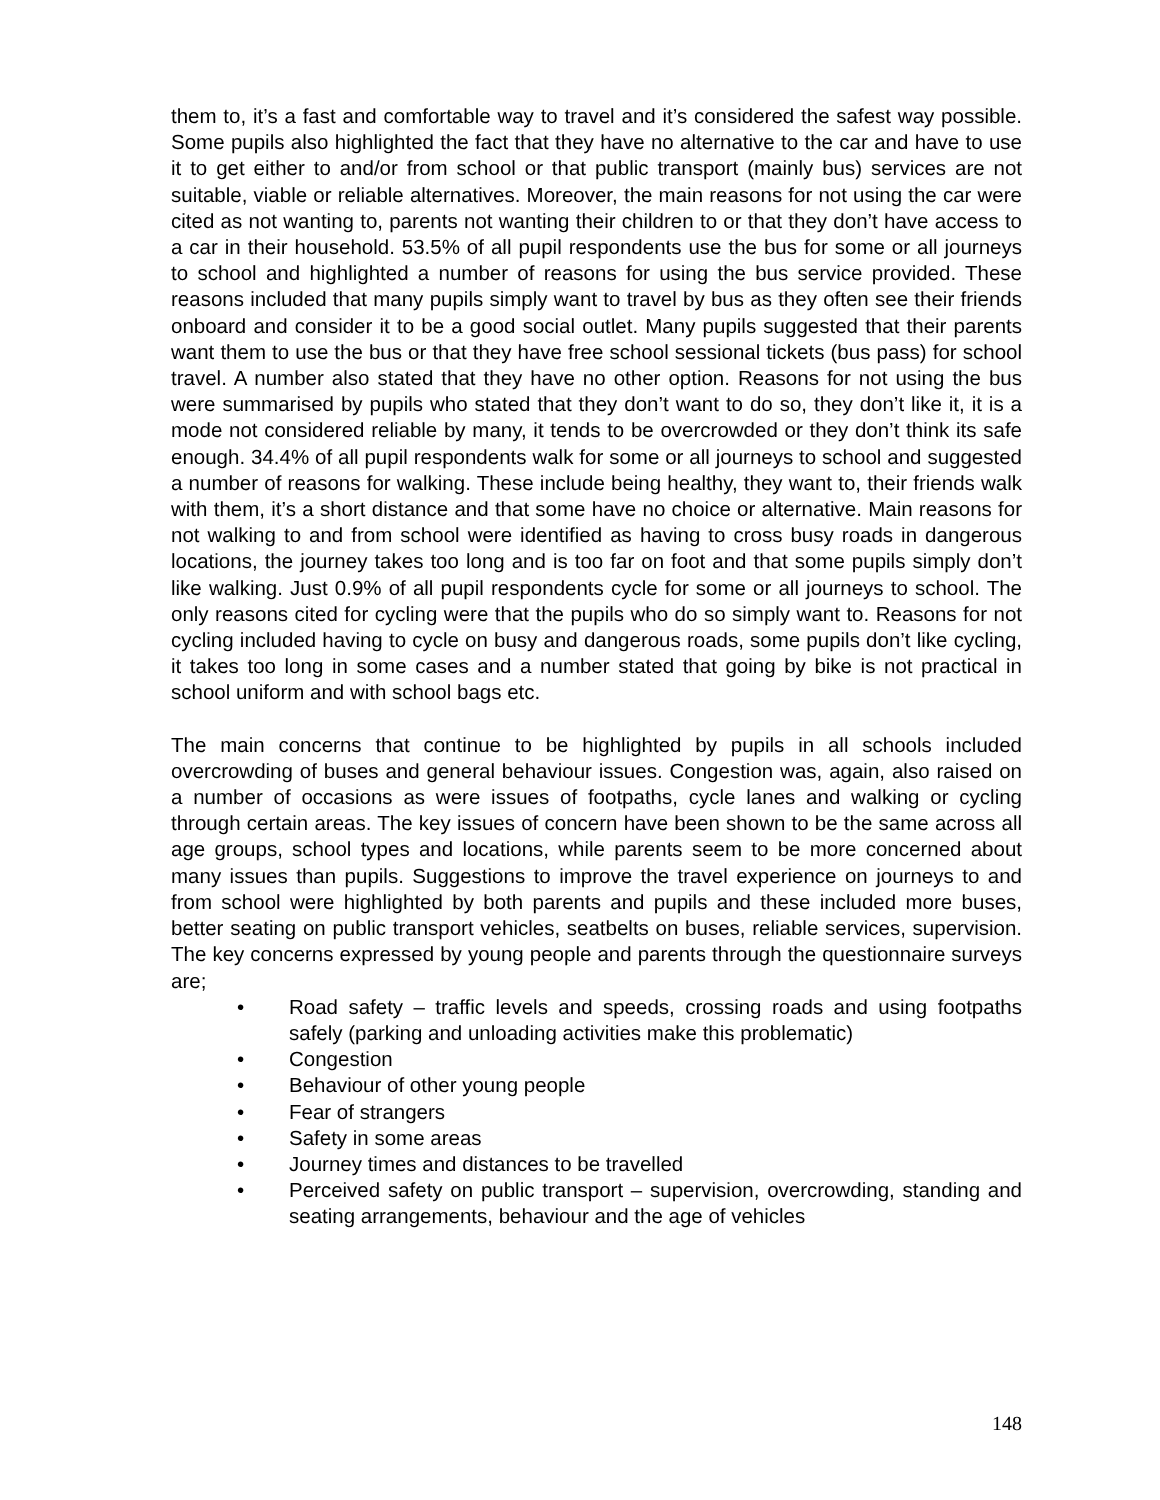them to, it’s a fast and comfortable way to travel and it’s considered the safest way possible. Some pupils also highlighted the fact that they have no alternative to the car and have to use it to get either to and/or from school or that public transport (mainly bus) services are not suitable, viable or reliable alternatives. Moreover, the main reasons for not using the car were cited as not wanting to, parents not wanting their children to or that they don’t have access to a car in their household. 53.5% of all pupil respondents use the bus for some or all journeys to school and highlighted a number of reasons for using the bus service provided. These reasons included that many pupils simply want to travel by bus as they often see their friends onboard and consider it to be a good social outlet. Many pupils suggested that their parents want them to use the bus or that they have free school sessional tickets (bus pass) for school travel. A number also stated that they have no other option. Reasons for not using the bus were summarised by pupils who stated that they don’t want to do so, they don’t like it, it is a mode not considered reliable by many, it tends to be overcrowded or they don’t think its safe enough. 34.4% of all pupil respondents walk for some or all journeys to school and suggested a number of reasons for walking. These include being healthy, they want to, their friends walk with them, it’s a short distance and that some have no choice or alternative. Main reasons for not walking to and from school were identified as having to cross busy roads in dangerous locations, the journey takes too long and is too far on foot and that some pupils simply don’t like walking. Just 0.9% of all pupil respondents cycle for some or all journeys to school. The only reasons cited for cycling were that the pupils who do so simply want to. Reasons for not cycling included having to cycle on busy and dangerous roads, some pupils don’t like cycling, it takes too long in some cases and a number stated that going by bike is not practical in school uniform and with school bags etc.
The main concerns that continue to be highlighted by pupils in all schools included overcrowding of buses and general behaviour issues. Congestion was, again, also raised on a number of occasions as were issues of footpaths, cycle lanes and walking or cycling through certain areas. The key issues of concern have been shown to be the same across all age groups, school types and locations, while parents seem to be more concerned about many issues than pupils. Suggestions to improve the travel experience on journeys to and from school were highlighted by both parents and pupils and these included more buses, better seating on public transport vehicles, seatbelts on buses, reliable services, supervision. The key concerns expressed by young people and parents through the questionnaire surveys are;
• Road safety – traffic levels and speeds, crossing roads and using footpaths safely (parking and unloading activities make this problematic)
• Congestion
• Behaviour of other young people
• Fear of strangers
• Safety in some areas
• Journey times and distances to be travelled
• Perceived safety on public transport – supervision, overcrowding, standing and seating arrangements, behaviour and the age of vehicles
148